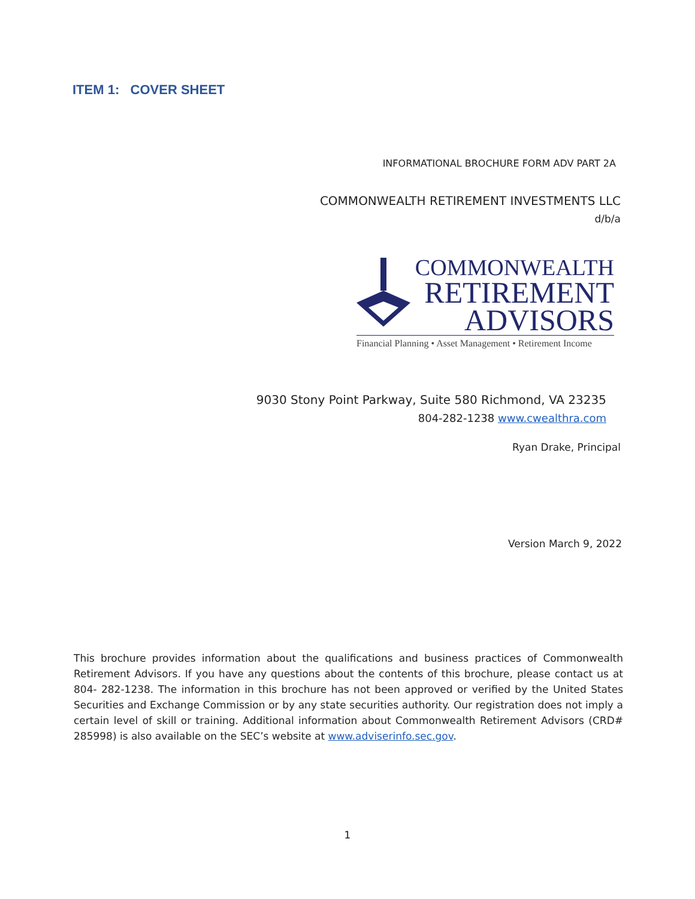ITEM 1: COVER SHEET
INFORMATIONAL BROCHURE FORM ADV PART 2A
COMMONWEALTH RETIREMENT INVESTMENTS LLC
d/b/a
COMMONWEALTH
RETIREMENT
ADVISORS
Financial Planning • Asset Management • Retirement Income
9030 Stony Point Parkway, Suite 580 Richmond, VA 23235
804-282-1238 www.cwealthra.com
Ryan Drake, Principal
Version March 9, 2022
This brochure provides information about the qualifications and business practices of Commonwealth Retirement Advisors. If you have any questions about the contents of this brochure, please contact us at 804- 282-1238. The information in this brochure has not been approved or verified by the United States Securities and Exchange Commission or by any state securities authority. Our registration does not imply a certain level of skill or training. Additional information about Commonwealth Retirement Advisors (CRD# 285998) is also available on the SEC’s website at www.adviserinfo.sec.gov.
1